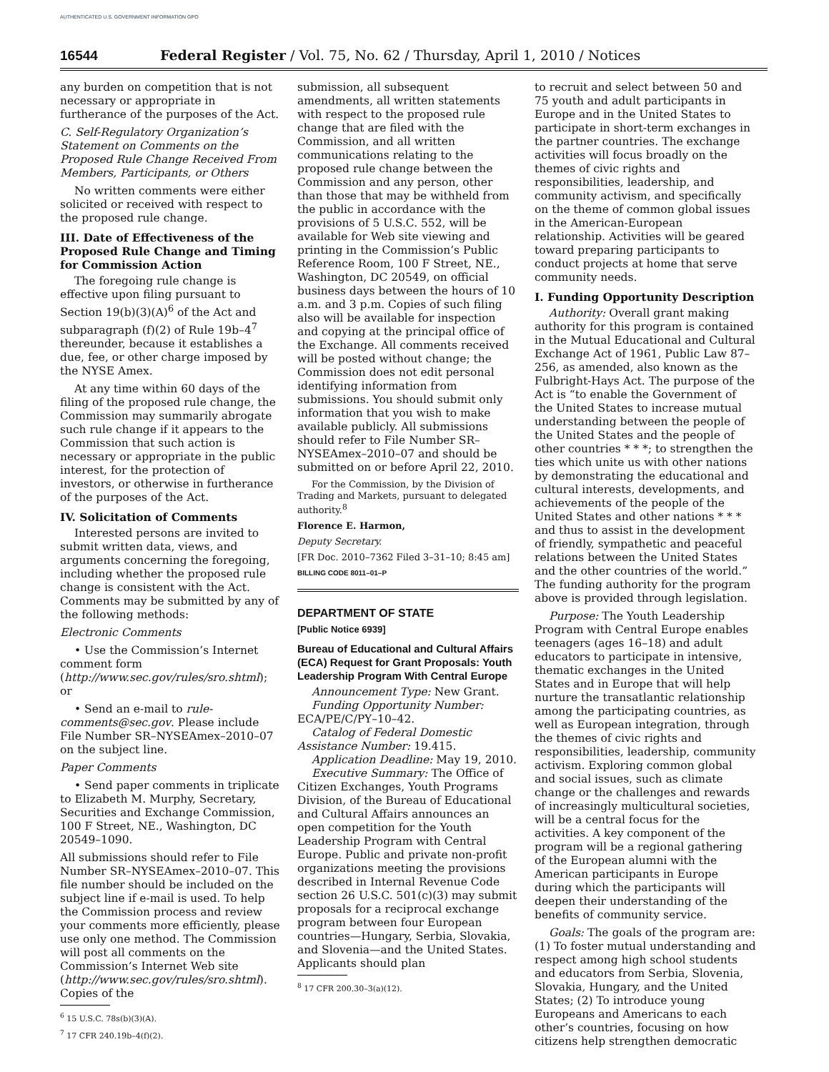AUTHENTICATED U.S. GOVERNMENT INFORMATION GPO
16544 Federal Register / Vol. 75, No. 62 / Thursday, April 1, 2010 / Notices
any burden on competition that is not necessary or appropriate in furtherance of the purposes of the Act.
C. Self-Regulatory Organization’s Statement on Comments on the Proposed Rule Change Received From Members, Participants, or Others
No written comments were either solicited or received with respect to the proposed rule change.
III. Date of Effectiveness of the Proposed Rule Change and Timing for Commission Action
The foregoing rule change is effective upon filing pursuant to Section 19(b)(3)(A)<sup>6</sup> of the Act and subparagraph (f)(2) of Rule 19b–4<sup>7</sup> thereunder, because it establishes a due, fee, or other charge imposed by the NYSE Amex.
At any time within 60 days of the filing of the proposed rule change, the Commission may summarily abrogate such rule change if it appears to the Commission that such action is necessary or appropriate in the public interest, for the protection of investors, or otherwise in furtherance of the purposes of the Act.
IV. Solicitation of Comments
Interested persons are invited to submit written data, views, and arguments concerning the foregoing, including whether the proposed rule change is consistent with the Act. Comments may be submitted by any of the following methods:
Electronic Comments
• Use the Commission’s Internet comment form (http://www.sec.gov/rules/sro.shtml); or
• Send an e-mail to rule-comments@sec.gov. Please include File Number SR–NYSEAmex–2010–07 on the subject line.
Paper Comments
• Send paper comments in triplicate to Elizabeth M. Murphy, Secretary, Securities and Exchange Commission, 100 F Street, NE., Washington, DC 20549–1090.
All submissions should refer to File Number SR–NYSEAmex–2010–07. This file number should be included on the subject line if e-mail is used. To help the Commission process and review your comments more efficiently, please use only one method. The Commission will post all comments on the Commission’s Internet Web site (http://www.sec.gov/rules/sro.shtml). Copies of the
<sup>6</sup> 15 U.S.C. 78s(b)(3)(A).
<sup>7</sup> 17 CFR 240.19b–4(f)(2).
submission, all subsequent amendments, all written statements with respect to the proposed rule change that are filed with the Commission, and all written communications relating to the proposed rule change between the Commission and any person, other than those that may be withheld from the public in accordance with the provisions of 5 U.S.C. 552, will be available for Web site viewing and printing in the Commission’s Public Reference Room, 100 F Street, NE., Washington, DC 20549, on official business days between the hours of 10 a.m. and 3 p.m. Copies of such filing also will be available for inspection and copying at the principal office of the Exchange. All comments received will be posted without change; the Commission does not edit personal identifying information from submissions. You should submit only information that you wish to make available publicly. All submissions should refer to File Number SR–NYSEAmex–2010–07 and should be submitted on or before April 22, 2010.
For the Commission, by the Division of Trading and Markets, pursuant to delegated authority.<sup>8</sup>
Florence E. Harmon,
Deputy Secretary.
[FR Doc. 2010–7362 Filed 3–31–10; 8:45 am]
BILLING CODE 8011–01–P
DEPARTMENT OF STATE
[Public Notice 6939]
Bureau of Educational and Cultural Affairs (ECA) Request for Grant Proposals: Youth Leadership Program With Central Europe
Announcement Type: New Grant.
Funding Opportunity Number: ECA/PE/C/PY–10–42.
Catalog of Federal Domestic Assistance Number: 19.415.
Application Deadline: May 19, 2010.
Executive Summary: The Office of Citizen Exchanges, Youth Programs Division, of the Bureau of Educational and Cultural Affairs announces an open competition for the Youth Leadership Program with Central Europe. Public and private non-profit organizations meeting the provisions described in Internal Revenue Code section 26 U.S.C. 501(c)(3) may submit proposals for a reciprocal exchange program between four European countries—Hungary, Serbia, Slovakia, and Slovenia—and the United States. Applicants should plan
<sup>8</sup> 17 CFR 200.30–3(a)(12).
to recruit and select between 50 and 75 youth and adult participants in Europe and in the United States to participate in short-term exchanges in the partner countries. The exchange activities will focus broadly on the themes of civic rights and responsibilities, leadership, and community activism, and specifically on the theme of common global issues in the American-European relationship. Activities will be geared toward preparing participants to conduct projects at home that serve community needs.
I. Funding Opportunity Description
Authority: Overall grant making authority for this program is contained in the Mutual Educational and Cultural Exchange Act of 1961, Public Law 87–256, as amended, also known as the Fulbright-Hays Act. The purpose of the Act is “to enable the Government of the United States to increase mutual understanding between the people of the United States and the people of other countries * * *; to strengthen the ties which unite us with other nations by demonstrating the educational and cultural interests, developments, and achievements of the people of the United States and other nations * * * and thus to assist in the development of friendly, sympathetic and peaceful relations between the United States and the other countries of the world.” The funding authority for the program above is provided through legislation.
Purpose: The Youth Leadership Program with Central Europe enables teenagers (ages 16–18) and adult educators to participate in intensive, thematic exchanges in the United States and in Europe that will help nurture the transatlantic relationship among the participating countries, as well as European integration, through the themes of civic rights and responsibilities, leadership, community activism. Exploring common global and social issues, such as climate change or the challenges and rewards of increasingly multicultural societies, will be a central focus for the activities. A key component of the program will be a regional gathering of the European alumni with the American participants in Europe during which the participants will deepen their understanding of the benefits of community service.
Goals: The goals of the program are: (1) To foster mutual understanding and respect among high school students and educators from Serbia, Slovenia, Slovakia, Hungary, and the United States; (2) To introduce young Europeans and Americans to each other’s countries, focusing on how citizens help strengthen democratic